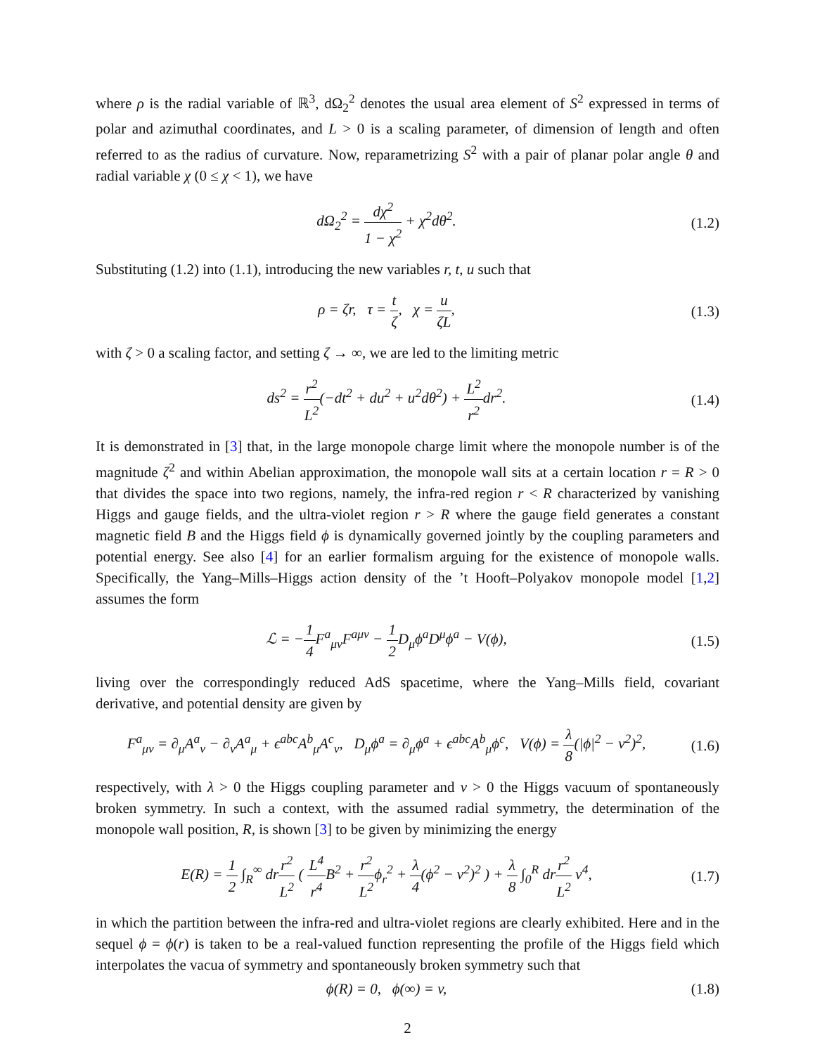where ρ is the radial variable of ℝ<sup>3</sup>, dΩ<sub>2</sub><sup>2</sup> denotes the usual area element of S<sup>2</sup> expressed in terms of polar and azimuthal coordinates, and L > 0 is a scaling parameter, of dimension of length and often referred to as the radius of curvature. Now, reparametrizing S<sup>2</sup> with a pair of planar polar angle θ and radial variable χ (0 ≤ χ < 1), we have
dΩ<sub>2</sub><sup>2</sup> = dχ<sup>2</sup> 1 − χ<sup>2</sup> + χ<sup>2</sup>dθ<sup>2</sup>.
(1.2)
Substituting (1.2) into (1.1), introducing the new variables r, t, u such that
ρ = ζr, τ = t ζ, χ = u ζL,
(1.3)
with ζ > 0 a scaling factor, and setting ζ → ∞, we are led to the limiting metric
ds<sup>2</sup> = r<sup>2</sup> L<sup>2</sup>(−dt<sup>2</sup> + du<sup>2</sup> + u<sup>2</sup>dθ<sup>2</sup>) + L<sup>2</sup> r<sup>2</sup>dr<sup>2</sup>.
(1.4)
It is demonstrated in [3] that, in the large monopole charge limit where the monopole number is of the magnitude ζ<sup>2</sup> and within Abelian approximation, the monopole wall sits at a certain location r = R > 0 that divides the space into two regions, namely, the infra-red region r < R characterized by vanishing Higgs and gauge fields, and the ultra-violet region r > R where the gauge field generates a constant magnetic field B and the Higgs field ϕ is dynamically governed jointly by the coupling parameters and potential energy. See also [4] for an earlier formalism arguing for the existence of monopole walls. Specifically, the Yang–Mills–Higgs action density of the ’t Hooft–Polyakov monopole model [1,2] assumes the form
ℒ = −1 4 F<sup>a</sup><sub>μν</sub>F<sup>aμν</sup> − 1 2 D<sub>μ</sub>ϕ<sup>a</sup>D<sup>μ</sup>ϕ<sup>a</sup> − V(ϕ),
(1.5)
living over the correspondingly reduced AdS spacetime, where the Yang–Mills field, covariant derivative, and potential density are given by
F<sup>a</sup><sub>μν</sub> = ∂<sub>μ</sub>A<sup>a</sup><sub>ν</sub> − ∂<sub>ν</sub>A<sup>a</sup><sub>μ</sub> + ϵ<sup>abc</sup>A<sup>b</sup><sub>μ</sub>A<sup>c</sup><sub>ν</sub>, D<sub>μ</sub>ϕ<sup>a</sup> = ∂<sub>μ</sub>ϕ<sup>a</sup> + ϵ<sup>abc</sup>A<sup>b</sup><sub>μ</sub>ϕ<sup>c</sup>, V(ϕ) = λ 8(|ϕ|<sup>2</sup> − v<sup>2</sup>)<sup>2</sup>,
(1.6)
respectively, with λ > 0 the Higgs coupling parameter and v > 0 the Higgs vacuum of spontaneously broken symmetry. In such a context, with the assumed radial symmetry, the determination of the monopole wall position, R, is shown [3] to be given by minimizing the energy
E(R) = 1 2 ∫<sub>R</sub><sup>∞</sup> drr<sup>2</sup> L<sup>2</sup> ( L<sup>4</sup> r<sup>4</sup> B<sup>2</sup> + r<sup>2</sup> L<sup>2</sup>ϕ<sub>r</sub><sup>2</sup> + λ 4(ϕ<sup>2</sup> − v<sup>2</sup>)<sup>2</sup> ) + λ 8 ∫<sub>0</sub><sup>R</sup> drr<sup>2</sup> L<sup>2</sup> v<sup>4</sup>,
(1.7)
in which the partition between the infra-red and ultra-violet regions are clearly exhibited. Here and in the sequel ϕ = ϕ(r) is taken to be a real-valued function representing the profile of the Higgs field which interpolates the vacua of symmetry and spontaneously broken symmetry such that
ϕ(R) = 0, ϕ(∞) = v,
(1.8)
2